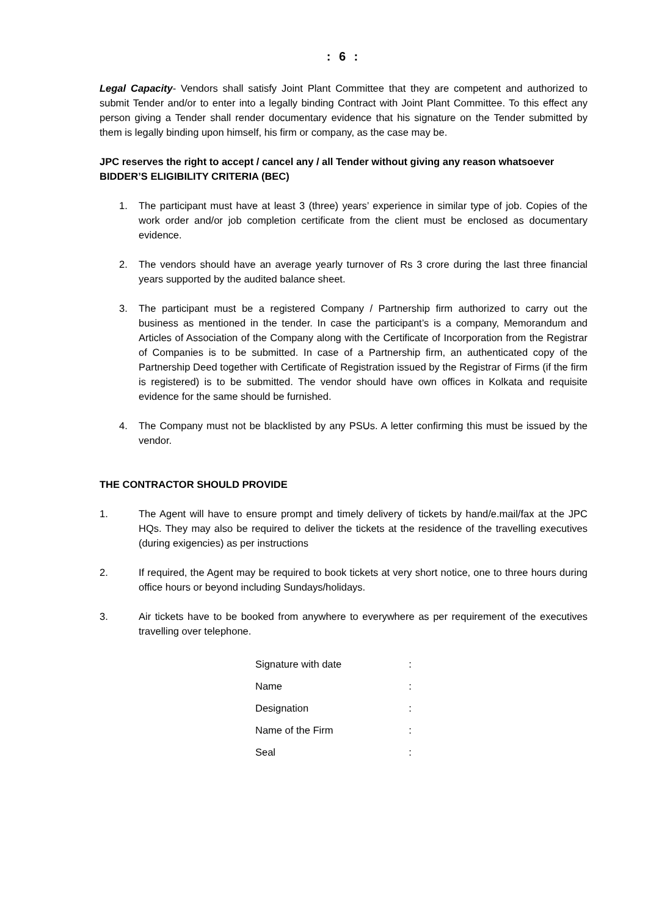: 6 :
Legal Capacity- Vendors shall satisfy Joint Plant Committee that they are competent and authorized to submit Tender and/or to enter into a legally binding Contract with Joint Plant Committee. To this effect any person giving a Tender shall render documentary evidence that his signature on the Tender submitted by them is legally binding upon himself, his firm or company, as the case may be.
JPC reserves the right to accept / cancel any / all Tender without giving any reason whatsoever
BIDDER’S ELIGIBILITY CRITERIA (BEC)
1. The participant must have at least 3 (three) years’ experience in similar type of job. Copies of the work order and/or job completion certificate from the client must be enclosed as documentary evidence.
2. The vendors should have an average yearly turnover of Rs 3 crore during the last three financial years supported by the audited balance sheet.
3. The participant must be a registered Company / Partnership firm authorized to carry out the business as mentioned in the tender. In case the participant’s is a company, Memorandum and Articles of Association of the Company along with the Certificate of Incorporation from the Registrar of Companies is to be submitted. In case of a Partnership firm, an authenticated copy of the Partnership Deed together with Certificate of Registration issued by the Registrar of Firms (if the firm is registered) is to be submitted. The vendor should have own offices in Kolkata and requisite evidence for the same should be furnished.
4. The Company must not be blacklisted by any PSUs. A letter confirming this must be issued by the vendor.
THE CONTRACTOR SHOULD PROVIDE
1. The Agent will have to ensure prompt and timely delivery of tickets by hand/e.mail/fax at the JPC HQs. They may also be required to deliver the tickets at the residence of the travelling executives (during exigencies) as per instructions
2. If required, the Agent may be required to book tickets at very short notice, one to three hours during office hours or beyond including Sundays/holidays.
3. Air tickets have to be booked from anywhere to everywhere as per requirement of the executives travelling over telephone.
| Signature with date | : |
| Name | : |
| Designation | : |
| Name of the Firm | : |
| Seal | : |